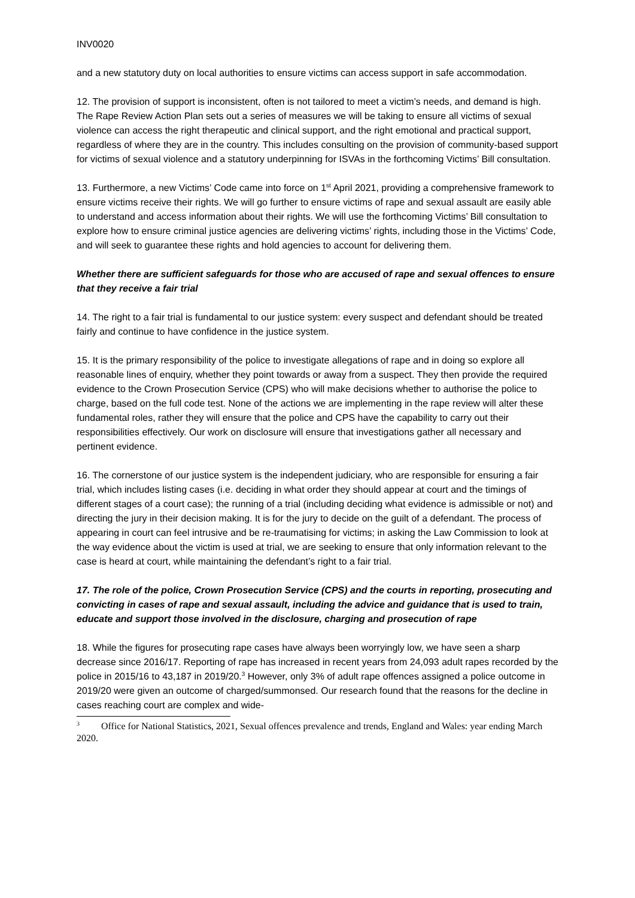INV0020
and a new statutory duty on local authorities to ensure victims can access support in safe accommodation.
12. The provision of support is inconsistent, often is not tailored to meet a victim’s needs, and demand is high. The Rape Review Action Plan sets out a series of measures we will be taking to ensure all victims of sexual violence can access the right therapeutic and clinical support, and the right emotional and practical support, regardless of where they are in the country. This includes consulting on the provision of community-based support for victims of sexual violence and a statutory underpinning for ISVAs in the forthcoming Victims’ Bill consultation.
13. Furthermore, a new Victims’ Code came into force on 1<sup>st</sup> April 2021, providing a comprehensive framework to ensure victims receive their rights. We will go further to ensure victims of rape and sexual assault are easily able to understand and access information about their rights. We will use the forthcoming Victims’ Bill consultation to explore how to ensure criminal justice agencies are delivering victims’ rights, including those in the Victims’ Code, and will seek to guarantee these rights and hold agencies to account for delivering them.
Whether there are sufficient safeguards for those who are accused of rape and sexual offences to ensure that they receive a fair trial
14. The right to a fair trial is fundamental to our justice system: every suspect and defendant should be treated fairly and continue to have confidence in the justice system.
15. It is the primary responsibility of the police to investigate allegations of rape and in doing so explore all reasonable lines of enquiry, whether they point towards or away from a suspect. They then provide the required evidence to the Crown Prosecution Service (CPS) who will make decisions whether to authorise the police to charge, based on the full code test. None of the actions we are implementing in the rape review will alter these fundamental roles, rather they will ensure that the police and CPS have the capability to carry out their responsibilities effectively. Our work on disclosure will ensure that investigations gather all necessary and pertinent evidence.
16. The cornerstone of our justice system is the independent judiciary, who are responsible for ensuring a fair trial, which includes listing cases (i.e. deciding in what order they should appear at court and the timings of different stages of a court case); the running of a trial (including deciding what evidence is admissible or not) and directing the jury in their decision making. It is for the jury to decide on the guilt of a defendant. The process of appearing in court can feel intrusive and be re-traumatising for victims; in asking the Law Commission to look at the way evidence about the victim is used at trial, we are seeking to ensure that only information relevant to the case is heard at court, while maintaining the defendant’s right to a fair trial.
17. The role of the police, Crown Prosecution Service (CPS) and the courts in reporting, prosecuting and convicting in cases of rape and sexual assault, including the advice and guidance that is used to train, educate and support those involved in the disclosure, charging and prosecution of rape
18. While the figures for prosecuting rape cases have always been worryingly low, we have seen a sharp decrease since 2016/17. Reporting of rape has increased in recent years from 24,093 adult rapes recorded by the police in 2015/16 to 43,187 in 2019/20.<sup>3</sup> However, only 3% of adult rape offences assigned a police outcome in 2019/20 were given an outcome of charged/summonsed. Our research found that the reasons for the decline in cases reaching court are complex and wide-
<sup>3</sup> Office for National Statistics, 2021, Sexual offences prevalence and trends, England and Wales: year ending March 2020.